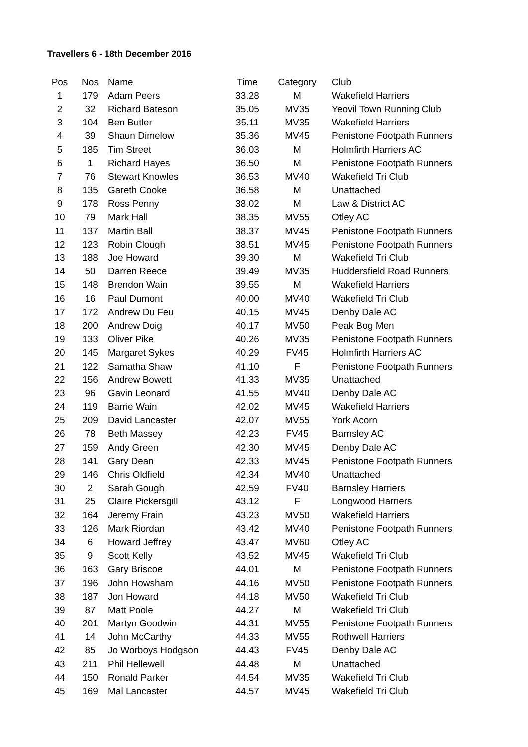Travellers 6 - 18th December 2016
| Pos | Nos | Name | Time | Category | Club |
| --- | --- | --- | --- | --- | --- |
| 1 | 179 | Adam Peers | 33.28 | M | Wakefield Harriers |
| 2 | 32 | Richard Bateson | 35.05 | MV35 | Yeovil Town Running Club |
| 3 | 104 | Ben Butler | 35.11 | MV35 | Wakefield Harriers |
| 4 | 39 | Shaun Dimelow | 35.36 | MV45 | Penistone Footpath Runners |
| 5 | 185 | Tim Street | 36.03 | M | Holmfirth Harriers AC |
| 6 | 1 | Richard Hayes | 36.50 | M | Penistone Footpath Runners |
| 7 | 76 | Stewart Knowles | 36.53 | MV40 | Wakefield Tri Club |
| 8 | 135 | Gareth Cooke | 36.58 | M | Unattached |
| 9 | 178 | Ross Penny | 38.02 | M | Law & District AC |
| 10 | 79 | Mark Hall | 38.35 | MV55 | Otley AC |
| 11 | 137 | Martin Ball | 38.37 | MV45 | Penistone Footpath Runners |
| 12 | 123 | Robin Clough | 38.51 | MV45 | Penistone Footpath Runners |
| 13 | 188 | Joe Howard | 39.30 | M | Wakefield Tri Club |
| 14 | 50 | Darren Reece | 39.49 | MV35 | Huddersfield Road Runners |
| 15 | 148 | Brendon Wain | 39.55 | M | Wakefield Harriers |
| 16 | 16 | Paul Dumont | 40.00 | MV40 | Wakefield Tri Club |
| 17 | 172 | Andrew Du Feu | 40.15 | MV45 | Denby Dale AC |
| 18 | 200 | Andrew Doig | 40.17 | MV50 | Peak Bog Men |
| 19 | 133 | Oliver Pike | 40.26 | MV35 | Penistone Footpath Runners |
| 20 | 145 | Margaret Sykes | 40.29 | FV45 | Holmfirth Harriers AC |
| 21 | 122 | Samatha Shaw | 41.10 | F | Penistone Footpath Runners |
| 22 | 156 | Andrew Bowett | 41.33 | MV35 | Unattached |
| 23 | 96 | Gavin Leonard | 41.55 | MV40 | Denby Dale AC |
| 24 | 119 | Barrie Wain | 42.02 | MV45 | Wakefield Harriers |
| 25 | 209 | David Lancaster | 42.07 | MV55 | York Acorn |
| 26 | 78 | Beth Massey | 42.23 | FV45 | Barnsley AC |
| 27 | 159 | Andy Green | 42.30 | MV45 | Denby Dale AC |
| 28 | 141 | Gary Dean | 42.33 | MV45 | Penistone Footpath Runners |
| 29 | 146 | Chris Oldfield | 42.34 | MV40 | Unattached |
| 30 | 2 | Sarah Gough | 42.59 | FV40 | Barnsley Harriers |
| 31 | 25 | Claire Pickersgill | 43.12 | F | Longwood Harriers |
| 32 | 164 | Jeremy Frain | 43.23 | MV50 | Wakefield Harriers |
| 33 | 126 | Mark Riordan | 43.42 | MV40 | Penistone Footpath Runners |
| 34 | 6 | Howard Jeffrey | 43.47 | MV60 | Otley AC |
| 35 | 9 | Scott Kelly | 43.52 | MV45 | Wakefield Tri Club |
| 36 | 163 | Gary Briscoe | 44.01 | M | Penistone Footpath Runners |
| 37 | 196 | John Howsham | 44.16 | MV50 | Penistone Footpath Runners |
| 38 | 187 | Jon Howard | 44.18 | MV50 | Wakefield Tri Club |
| 39 | 87 | Matt Poole | 44.27 | M | Wakefield Tri Club |
| 40 | 201 | Martyn Goodwin | 44.31 | MV55 | Penistone Footpath Runners |
| 41 | 14 | John McCarthy | 44.33 | MV55 | Rothwell Harriers |
| 42 | 85 | Jo Worboys Hodgson | 44.43 | FV45 | Denby Dale AC |
| 43 | 211 | Phil Hellewell | 44.48 | M | Unattached |
| 44 | 150 | Ronald Parker | 44.54 | MV35 | Wakefield Tri Club |
| 45 | 169 | Mal Lancaster | 44.57 | MV45 | Wakefield Tri Club |